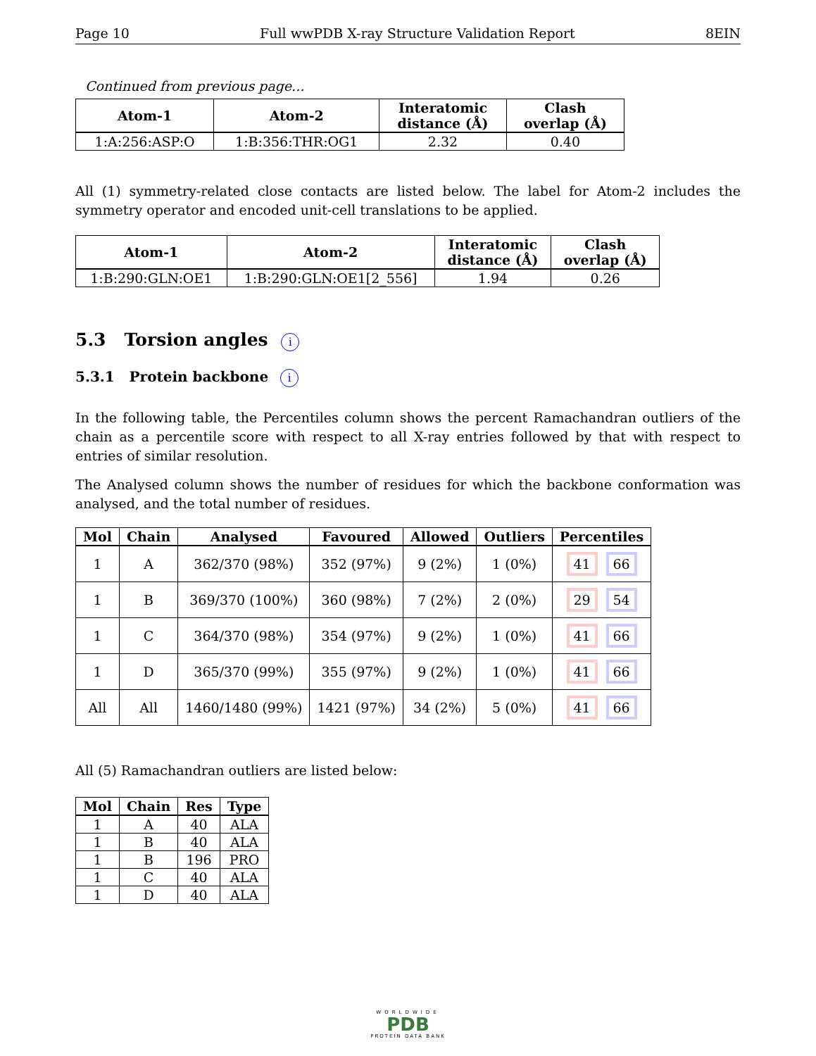Page 10 Full wwPDB X-ray Structure Validation Report 8EIN
Continued from previous page...
| Atom-1 | Atom-2 | Interatomic distance (Å) | Clash overlap (Å) |
| --- | --- | --- | --- |
| 1:A:256:ASP:O | 1:B:356:THR:OG1 | 2.32 | 0.40 |
All (1) symmetry-related close contacts are listed below. The label for Atom-2 includes the symmetry operator and encoded unit-cell translations to be applied.
| Atom-1 | Atom-2 | Interatomic distance (Å) | Clash overlap (Å) |
| --- | --- | --- | --- |
| 1:B:290:GLN:OE1 | 1:B:290:GLN:OE1[2_556] | 1.94 | 0.26 |
5.3 Torsion angles i
5.3.1 Protein backbone i
In the following table, the Percentiles column shows the percent Ramachandran outliers of the chain as a percentile score with respect to all X-ray entries followed by that with respect to entries of similar resolution.
The Analysed column shows the number of residues for which the backbone conformation was analysed, and the total number of residues.
| Mol | Chain | Analysed | Favoured | Allowed | Outliers | Percentiles |
| --- | --- | --- | --- | --- | --- | --- |
| 1 | A | 362/370 (98%) | 352 (97%) | 9 (2%) | 1 (0%) | 41 66 |
| 1 | B | 369/370 (100%) | 360 (98%) | 7 (2%) | 2 (0%) | 29 54 |
| 1 | C | 364/370 (98%) | 354 (97%) | 9 (2%) | 1 (0%) | 41 66 |
| 1 | D | 365/370 (99%) | 355 (97%) | 9 (2%) | 1 (0%) | 41 66 |
| All | All | 1460/1480 (99%) | 1421 (97%) | 34 (2%) | 5 (0%) | 41 66 |
All (5) Ramachandran outliers are listed below:
| Mol | Chain | Res | Type |
| --- | --- | --- | --- |
| 1 | A | 40 | ALA |
| 1 | B | 40 | ALA |
| 1 | B | 196 | PRO |
| 1 | C | 40 | ALA |
| 1 | D | 40 | ALA |
WORLDWIDE
PDB
PROTEIN DATA BANK